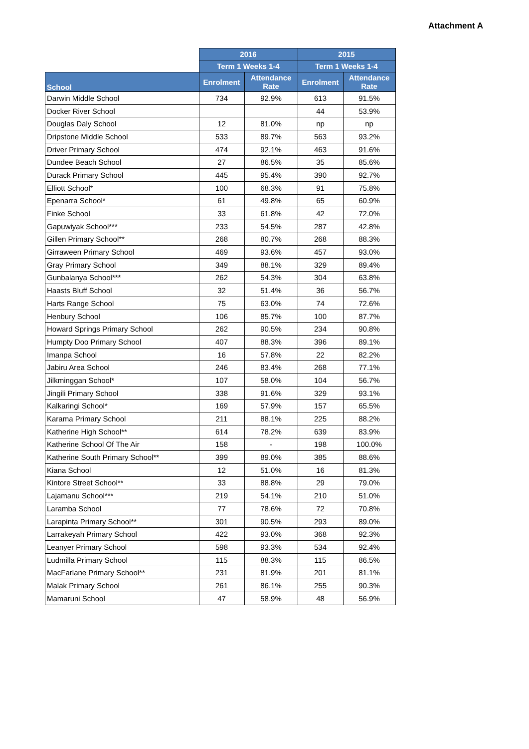Attachment A
| | 2016 | | 2015 | |
| --- | --- | --- | --- | --- |
| | Term 1 Weeks 1-4 | | Term 1 Weeks 1-4 | |
| School | Enrolment | Attendance Rate | Enrolment | Attendance Rate |
| Darwin Middle School | 734 | 92.9% | 613 | 91.5% |
| Docker River School | | | 44 | 53.9% |
| Douglas Daly School | 12 | 81.0% | np | np |
| Dripstone Middle School | 533 | 89.7% | 563 | 93.2% |
| Driver Primary School | 474 | 92.1% | 463 | 91.6% |
| Dundee Beach School | 27 | 86.5% | 35 | 85.6% |
| Durack Primary School | 445 | 95.4% | 390 | 92.7% |
| Elliott School* | 100 | 68.3% | 91 | 75.8% |
| Epenarra School* | 61 | 49.8% | 65 | 60.9% |
| Finke School | 33 | 61.8% | 42 | 72.0% |
| Gapuwiyak School*** | 233 | 54.5% | 287 | 42.8% |
| Gillen Primary School** | 268 | 80.7% | 268 | 88.3% |
| Girraween Primary School | 469 | 93.6% | 457 | 93.0% |
| Gray Primary School | 349 | 88.1% | 329 | 89.4% |
| Gunbalanya School*** | 262 | 54.3% | 304 | 63.8% |
| Haasts Bluff School | 32 | 51.4% | 36 | 56.7% |
| Harts Range School | 75 | 63.0% | 74 | 72.6% |
| Henbury School | 106 | 85.7% | 100 | 87.7% |
| Howard Springs Primary School | 262 | 90.5% | 234 | 90.8% |
| Humpty Doo Primary School | 407 | 88.3% | 396 | 89.1% |
| Imanpa School | 16 | 57.8% | 22 | 82.2% |
| Jabiru Area School | 246 | 83.4% | 268 | 77.1% |
| Jilkminggan School* | 107 | 58.0% | 104 | 56.7% |
| Jingili Primary School | 338 | 91.6% | 329 | 93.1% |
| Kalkaringi School* | 169 | 57.9% | 157 | 65.5% |
| Karama Primary School | 211 | 88.1% | 225 | 88.2% |
| Katherine High School** | 614 | 78.2% | 639 | 83.9% |
| Katherine School Of The Air | 158 | - | 198 | 100.0% |
| Katherine South Primary School** | 399 | 89.0% | 385 | 88.6% |
| Kiana School | 12 | 51.0% | 16 | 81.3% |
| Kintore Street School** | 33 | 88.8% | 29 | 79.0% |
| Lajamanu School*** | 219 | 54.1% | 210 | 51.0% |
| Laramba School | 77 | 78.6% | 72 | 70.8% |
| Larapinta Primary School** | 301 | 90.5% | 293 | 89.0% |
| Larrakeyah Primary School | 422 | 93.0% | 368 | 92.3% |
| Leanyer Primary School | 598 | 93.3% | 534 | 92.4% |
| Ludmilla Primary School | 115 | 88.3% | 115 | 86.5% |
| MacFarlane Primary School** | 231 | 81.9% | 201 | 81.1% |
| Malak Primary School | 261 | 86.1% | 255 | 90.3% |
| Mamaruni School | 47 | 58.9% | 48 | 56.9% |